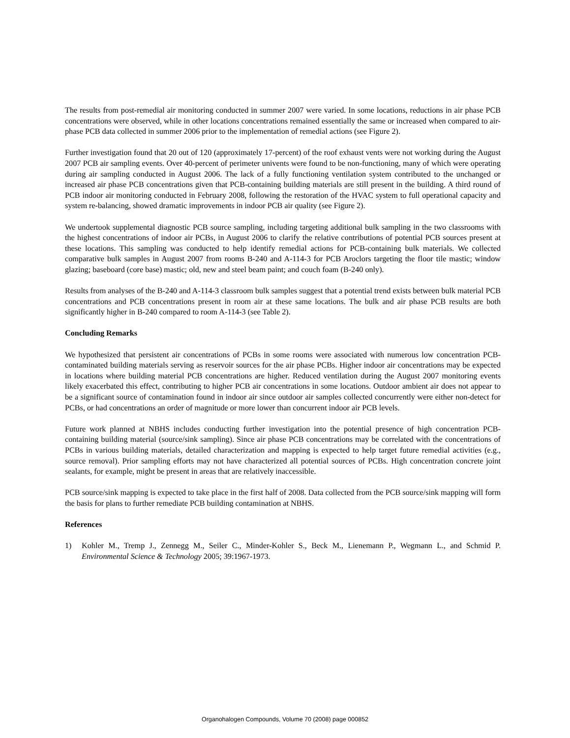The results from post-remedial air monitoring conducted in summer 2007 were varied. In some locations, reductions in air phase PCB concentrations were observed, while in other locations concentrations remained essentially the same or increased when compared to air-phase PCB data collected in summer 2006 prior to the implementation of remedial actions (see Figure 2).
Further investigation found that 20 out of 120 (approximately 17-percent) of the roof exhaust vents were not working during the August 2007 PCB air sampling events. Over 40-percent of perimeter univents were found to be non-functioning, many of which were operating during air sampling conducted in August 2006. The lack of a fully functioning ventilation system contributed to the unchanged or increased air phase PCB concentrations given that PCB-containing building materials are still present in the building. A third round of PCB indoor air monitoring conducted in February 2008, following the restoration of the HVAC system to full operational capacity and system re-balancing, showed dramatic improvements in indoor PCB air quality (see Figure 2).
We undertook supplemental diagnostic PCB source sampling, including targeting additional bulk sampling in the two classrooms with the highest concentrations of indoor air PCBs, in August 2006 to clarify the relative contributions of potential PCB sources present at these locations. This sampling was conducted to help identify remedial actions for PCB-containing bulk materials. We collected comparative bulk samples in August 2007 from rooms B-240 and A-114-3 for PCB Aroclors targeting the floor tile mastic; window glazing; baseboard (core base) mastic; old, new and steel beam paint; and couch foam (B-240 only).
Results from analyses of the B-240 and A-114-3 classroom bulk samples suggest that a potential trend exists between bulk material PCB concentrations and PCB concentrations present in room air at these same locations. The bulk and air phase PCB results are both significantly higher in B-240 compared to room A-114-3 (see Table 2).
Concluding Remarks
We hypothesized that persistent air concentrations of PCBs in some rooms were associated with numerous low concentration PCB-contaminated building materials serving as reservoir sources for the air phase PCBs. Higher indoor air concentrations may be expected in locations where building material PCB concentrations are higher. Reduced ventilation during the August 2007 monitoring events likely exacerbated this effect, contributing to higher PCB air concentrations in some locations. Outdoor ambient air does not appear to be a significant source of contamination found in indoor air since outdoor air samples collected concurrently were either non-detect for PCBs, or had concentrations an order of magnitude or more lower than concurrent indoor air PCB levels.
Future work planned at NBHS includes conducting further investigation into the potential presence of high concentration PCB-containing building material (source/sink sampling). Since air phase PCB concentrations may be correlated with the concentrations of PCBs in various building materials, detailed characterization and mapping is expected to help target future remedial activities (e.g., source removal). Prior sampling efforts may not have characterized all potential sources of PCBs. High concentration concrete joint sealants, for example, might be present in areas that are relatively inaccessible.
PCB source/sink mapping is expected to take place in the first half of 2008. Data collected from the PCB source/sink mapping will form the basis for plans to further remediate PCB building contamination at NBHS.
References
1) Kohler M., Tremp J., Zennegg M., Seiler C., Minder-Kohler S., Beck M., Lienemann P., Wegmann L., and Schmid P. Environmental Science & Technology 2005; 39:1967-1973.
Organohalogen Compounds, Volume 70 (2008) page 000852